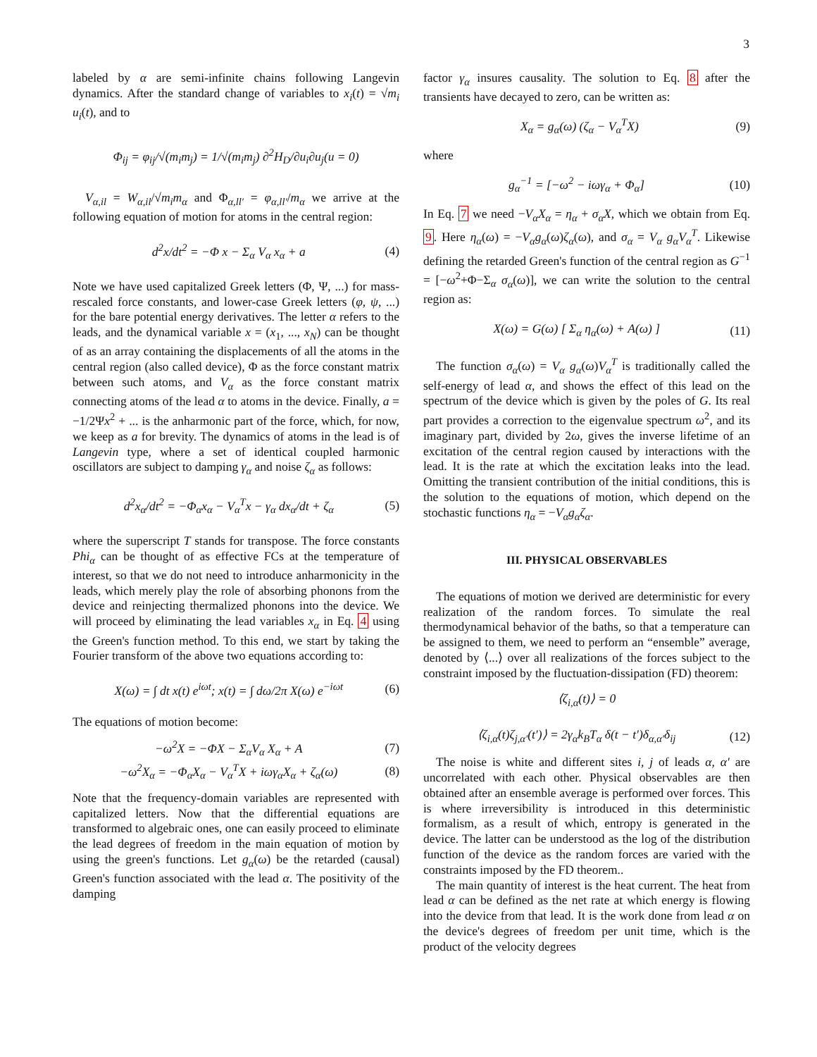3
labeled by α are semi-infinite chains following Langevin dynamics. After the standard change of variables to x<sub>i</sub>(t) = √m<sub>i</sub> u<sub>i</sub>(t), and to
Φ<sub>ij</sub> = φ<sub>ij</sub>/√(m<sub>i</sub>m<sub>j</sub>) = 1/√(m<sub>i</sub>m<sub>j</sub>) ∂<sup>2</sup>H<sub>D</sub>/∂u<sub>i</sub>∂u<sub>j</sub>(u = 0)
V<sub>α,il</sub> = W<sub>α,il</sub>/√m<sub>i</sub>m<sub>α</sub> and Φ<sub>α,ll′</sub> = φ<sub>α,ll′</sub>/m<sub>α</sub> we arrive at the following equation of motion for atoms in the central region:
d<sup>2</sup>x/dt<sup>2</sup> = −Φ x − Σ<sub>α</sub> V<sub>α</sub> x<sub>α</sub> + a (4)
Note we have used capitalized Greek letters (Φ, Ψ, ...) for mass-rescaled force constants, and lower-case Greek letters (φ, ψ, ...) for the bare potential energy derivatives. The letter α refers to the leads, and the dynamical variable x = (x<sub>1</sub>, ..., x<sub>N</sub>) can be thought of as an array containing the displacements of all the atoms in the central region (also called device), Φ as the force constant matrix between such atoms, and V<sub>α</sub> as the force constant matrix connecting atoms of the lead α to atoms in the device. Finally, a = −1/2Ψx<sup>2</sup> + ... is the anharmonic part of the force, which, for now, we keep as a for brevity. The dynamics of atoms in the lead is of Langevin type, where a set of identical coupled harmonic oscillators are subject to damping γ<sub>α</sub> and noise ζ<sub>α</sub> as follows:
d<sup>2</sup>x<sub>α</sub>/dt<sup>2</sup> = −Φ<sub>α</sub>x<sub>α</sub> − V<sub>α</sub><sup>T</sup>x − γ<sub>α</sub> dx<sub>α</sub>/dt + ζ<sub>α</sub> (5)
where the superscript T stands for transpose. The force constants Phi<sub>α</sub> can be thought of as effective FCs at the temperature of interest, so that we do not need to introduce anharmonicity in the leads, which merely play the role of absorbing phonons from the device and reinjecting thermalized phonons into the device. We will proceed by eliminating the lead variables x<sub>α</sub> in Eq. 4 using the Green's function method. To this end, we start by taking the Fourier transform of the above two equations according to:
X(ω) = ∫ dt x(t) e<sup>iωt</sup>; x(t) = ∫ dω/2π X(ω) e<sup>−iωt</sup> (6)
The equations of motion become:
−ω<sup>2</sup>X = −ΦX − Σ<sub>α</sub>V<sub>α</sub> X<sub>α</sub> + A (7)
−ω<sup>2</sup>X<sub>α</sub> = −Φ<sub>α</sub>X<sub>α</sub> − V<sub>α</sub><sup>T</sup>X + iωγ<sub>α</sub>X<sub>α</sub> + ζ<sub>α</sub>(ω) (8)
Note that the frequency-domain variables are represented with capitalized letters. Now that the differential equations are transformed to algebraic ones, one can easily proceed to eliminate the lead degrees of freedom in the main equation of motion by using the green's functions. Let g<sub>α</sub>(ω) be the retarded (causal) Green's function associated with the lead α. The positivity of the damping
factor γ<sub>α</sub> insures causality. The solution to Eq. 8 after the transients have decayed to zero, can be written as:
X<sub>α</sub> = g<sub>α</sub>(ω) (ζ<sub>α</sub> − V<sub>α</sub><sup>T</sup>X) (9)
where
g<sub>α</sub><sup>−1</sup> = [−ω<sup>2</sup> − iωγ<sub>α</sub> + Φ<sub>α</sub>] (10)
In Eq. 7 we need −V<sub>α</sub>X<sub>α</sub> = η<sub>α</sub> + σ<sub>α</sub>X, which we obtain from Eq. 9. Here η<sub>α</sub>(ω) = −V<sub>α</sub>g<sub>α</sub>(ω)ζ<sub>α</sub>(ω), and σ<sub>α</sub> = V<sub>α</sub> g<sub>α</sub>V<sub>α</sub><sup>T</sup>. Likewise defining the retarded Green's function of the central region as G<sup>−1</sup> = [−ω<sup>2</sup>+Φ−Σ<sub>α</sub> σ<sub>α</sub>(ω)], we can write the solution to the central region as:
X(ω) = G(ω) [ Σ<sub>α</sub> η<sub>α</sub>(ω) + A(ω) ] (11)
The function σ<sub>α</sub>(ω) = V<sub>α</sub> g<sub>α</sub>(ω)V<sub>α</sub><sup>T</sup> is traditionally called the self-energy of lead α, and shows the effect of this lead on the spectrum of the device which is given by the poles of G. Its real part provides a correction to the eigenvalue spectrum ω<sup>2</sup>, and its imaginary part, divided by 2ω, gives the inverse lifetime of an excitation of the central region caused by interactions with the lead. It is the rate at which the excitation leaks into the lead. Omitting the transient contribution of the initial conditions, this is the solution to the equations of motion, which depend on the stochastic functions η<sub>α</sub> = −V<sub>α</sub>g<sub>α</sub>ζ<sub>α</sub>.
III. PHYSICAL OBSERVABLES
The equations of motion we derived are deterministic for every realization of the random forces. To simulate the real thermodynamical behavior of the baths, so that a temperature can be assigned to them, we need to perform an “ensemble” average, denoted by ⟨...⟩ over all realizations of the forces subject to the constraint imposed by the fluctuation-dissipation (FD) theorem:
⟨ζ<sub>i,α</sub>(t)⟩ = 0
⟨ζ<sub>i,α</sub>(t)ζ<sub>j,α′</sub>(t′)⟩ = 2γ<sub>α</sub>k<sub>B</sub>T<sub>α</sub> δ(t − t′)δ<sub>α,α′</sub>δ<sub>ij</sub> (12)
The noise is white and different sites i, j of leads α, α′ are uncorrelated with each other. Physical observables are then obtained after an ensemble average is performed over forces. This is where irreversibility is introduced in this deterministic formalism, as a result of which, entropy is generated in the device. The latter can be understood as the log of the distribution function of the device as the random forces are varied with the constraints imposed by the FD theorem..
The main quantity of interest is the heat current. The heat from lead α can be defined as the net rate at which energy is flowing into the device from that lead. It is the work done from lead α on the device's degrees of freedom per unit time, which is the product of the velocity degrees